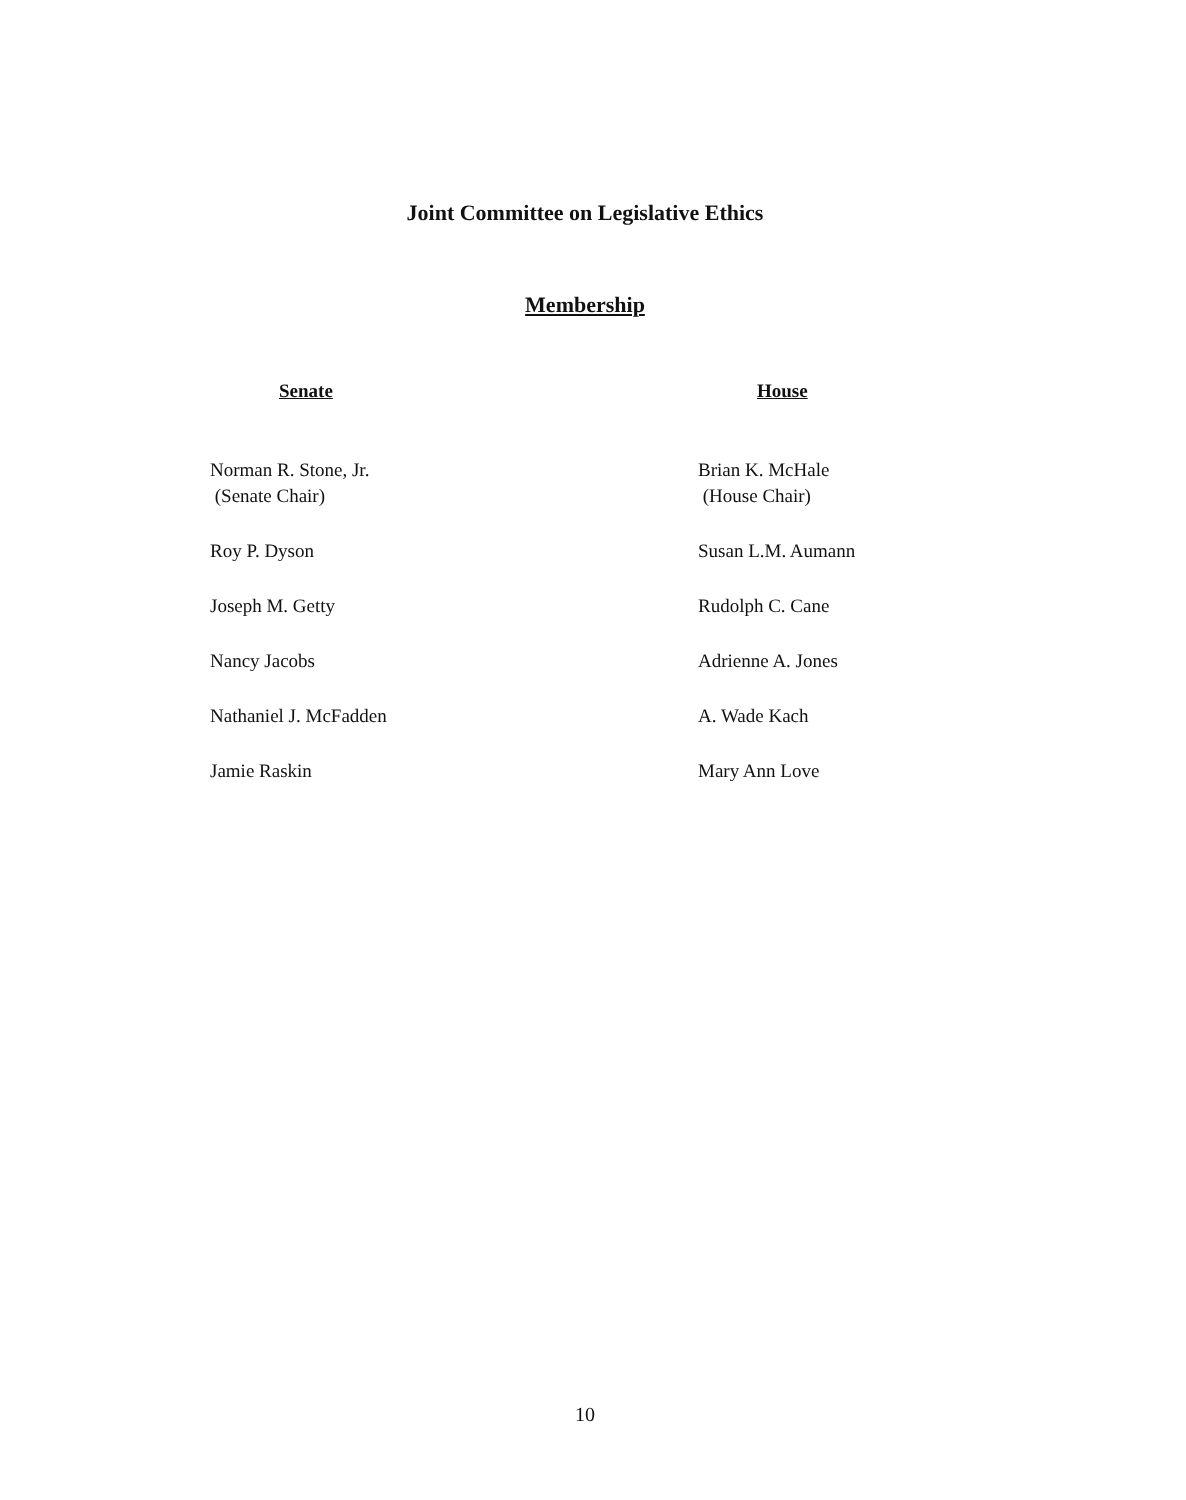Joint Committee on Legislative Ethics
Membership
Senate
Norman R. Stone, Jr.
(Senate Chair)
Roy P. Dyson
Joseph M. Getty
Nancy Jacobs
Nathaniel J. McFadden
Jamie Raskin
House
Brian K. McHale
(House Chair)
Susan L.M. Aumann
Rudolph C. Cane
Adrienne A. Jones
A. Wade Kach
Mary Ann Love
10